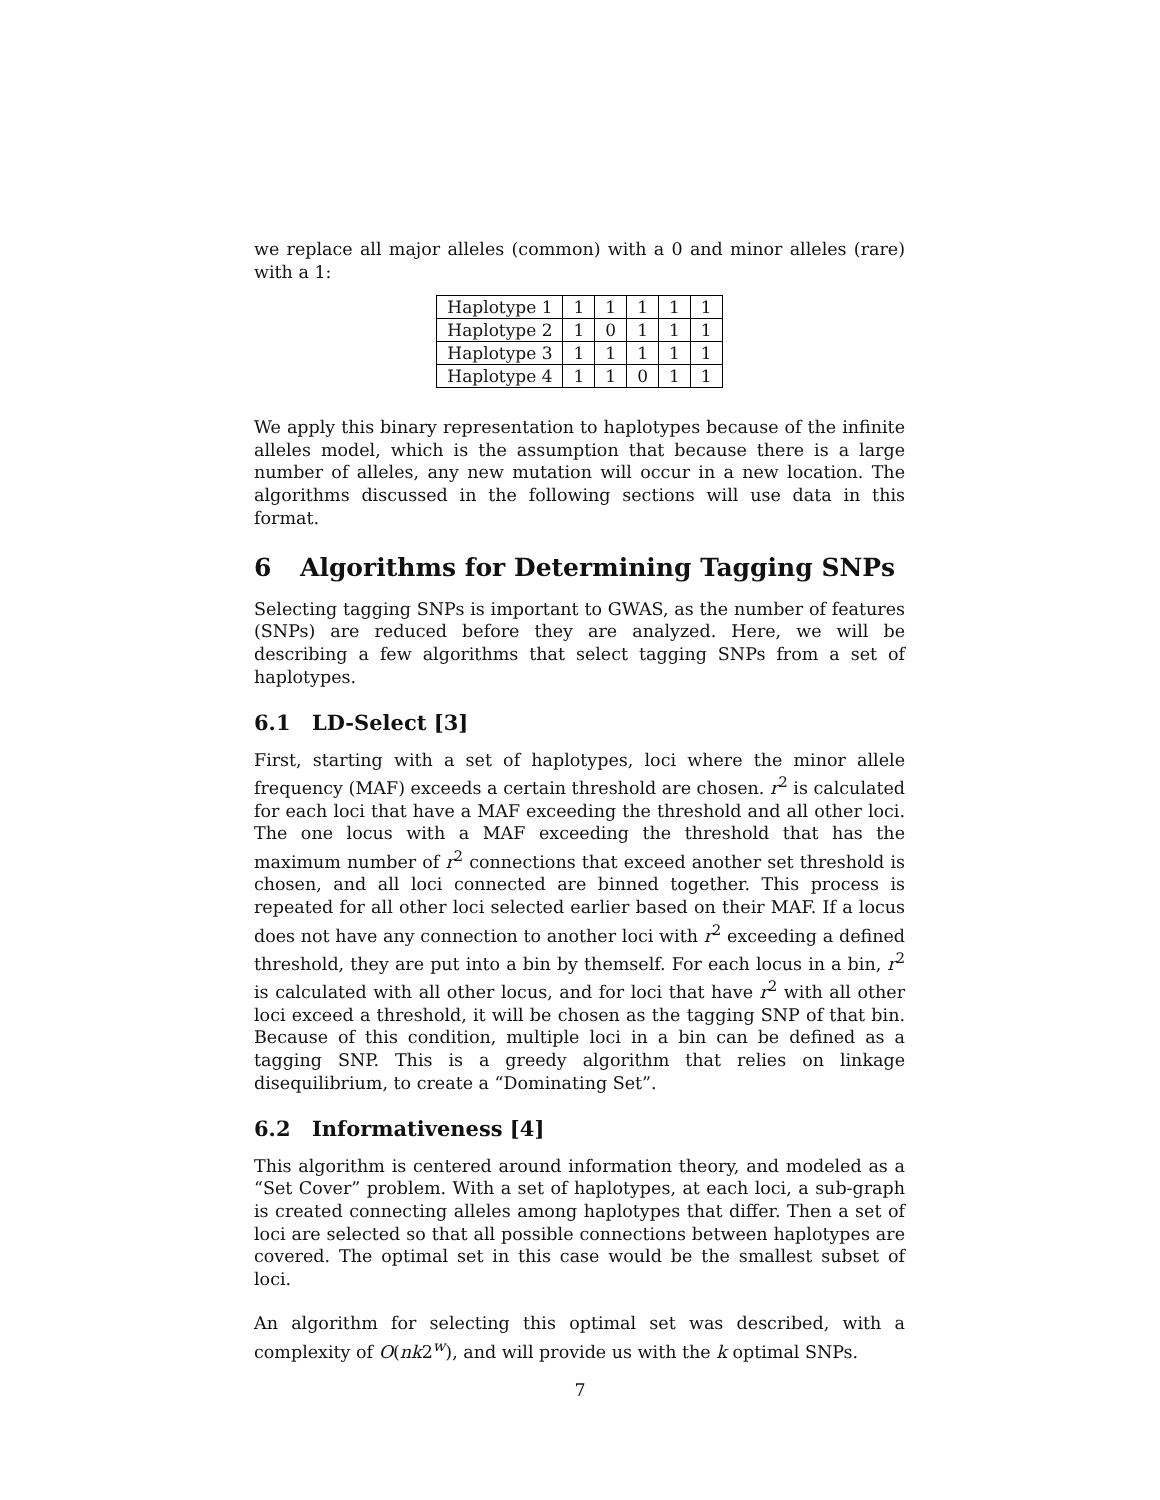we replace all major alleles (common) with a 0 and minor alleles (rare) with a 1:
| Haplotype 1 | 1 | 1 | 1 | 1 | 1 |
| Haplotype 2 | 1 | 0 | 1 | 1 | 1 |
| Haplotype 3 | 1 | 1 | 1 | 1 | 1 |
| Haplotype 4 | 1 | 1 | 0 | 1 | 1 |
We apply this binary representation to haplotypes because of the infinite alleles model, which is the assumption that because there is a large number of alleles, any new mutation will occur in a new location. The algorithms discussed in the following sections will use data in this format.
6 Algorithms for Determining Tagging SNPs
Selecting tagging SNPs is important to GWAS, as the number of features (SNPs) are reduced before they are analyzed. Here, we will be describing a few algorithms that select tagging SNPs from a set of haplotypes.
6.1 LD-Select [3]
First, starting with a set of haplotypes, loci where the minor allele frequency (MAF) exceeds a certain threshold are chosen. r<sup>2</sup> is calculated for each loci that have a MAF exceeding the threshold and all other loci. The one locus with a MAF exceeding the threshold that has the maximum number of r<sup>2</sup> connections that exceed another set threshold is chosen, and all loci connected are binned together. This process is repeated for all other loci selected earlier based on their MAF. If a locus does not have any connection to another loci with r<sup>2</sup> exceeding a defined threshold, they are put into a bin by themself. For each locus in a bin, r<sup>2</sup> is calculated with all other locus, and for loci that have r<sup>2</sup> with all other loci exceed a threshold, it will be chosen as the tagging SNP of that bin. Because of this condition, multiple loci in a bin can be defined as a tagging SNP. This is a greedy algorithm that relies on linkage disequilibrium, to create a “Dominating Set”.
6.2 Informativeness [4]
This algorithm is centered around information theory, and modeled as a “Set Cover” problem. With a set of haplotypes, at each loci, a sub-graph is created connecting alleles among haplotypes that differ. Then a set of loci are selected so that all possible connections between haplotypes are covered. The optimal set in this case would be the smallest subset of loci.
An algorithm for selecting this optimal set was described, with a complexity of O(nk2<sup>w</sup>), and will provide us with the k optimal SNPs.
7